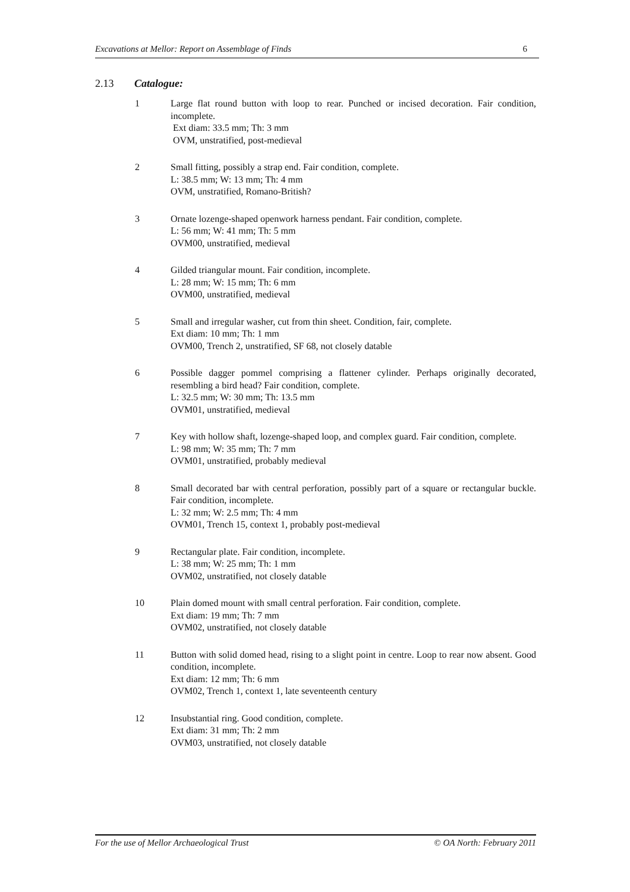Excavations at Mellor: Report on Assemblage of Finds 6
2.13 Catalogue:
1 Large flat round button with loop to rear. Punched or incised decoration. Fair condition, incomplete.
Ext diam: 33.5 mm; Th: 3 mm
OVM, unstratified, post-medieval
2 Small fitting, possibly a strap end. Fair condition, complete.
L: 38.5 mm; W: 13 mm; Th: 4 mm
OVM, unstratified, Romano-British?
3 Ornate lozenge-shaped openwork harness pendant. Fair condition, complete.
L: 56 mm; W: 41 mm; Th: 5 mm
OVM00, unstratified, medieval
4 Gilded triangular mount. Fair condition, incomplete.
L: 28 mm; W: 15 mm; Th: 6 mm
OVM00, unstratified, medieval
5 Small and irregular washer, cut from thin sheet. Condition, fair, complete.
Ext diam: 10 mm; Th: 1 mm
OVM00, Trench 2, unstratified, SF 68, not closely datable
6 Possible dagger pommel comprising a flattener cylinder. Perhaps originally decorated, resembling a bird head? Fair condition, complete.
L: 32.5 mm; W: 30 mm; Th: 13.5 mm
OVM01, unstratified, medieval
7 Key with hollow shaft, lozenge-shaped loop, and complex guard. Fair condition, complete.
L: 98 mm; W: 35 mm; Th: 7 mm
OVM01, unstratified, probably medieval
8 Small decorated bar with central perforation, possibly part of a square or rectangular buckle. Fair condition, incomplete.
L: 32 mm; W: 2.5 mm; Th: 4 mm
OVM01, Trench 15, context 1, probably post-medieval
9 Rectangular plate. Fair condition, incomplete.
L: 38 mm; W: 25 mm; Th: 1 mm
OVM02, unstratified, not closely datable
10 Plain domed mount with small central perforation. Fair condition, complete.
Ext diam: 19 mm; Th: 7 mm
OVM02, unstratified, not closely datable
11 Button with solid domed head, rising to a slight point in centre. Loop to rear now absent. Good condition, incomplete.
Ext diam: 12 mm; Th: 6 mm
OVM02, Trench 1, context 1, late seventeenth century
12 Insubstantial ring. Good condition, complete.
Ext diam: 31 mm; Th: 2 mm
OVM03, unstratified, not closely datable
For the use of Mellor Archaeological Trust © OA North: February 2011